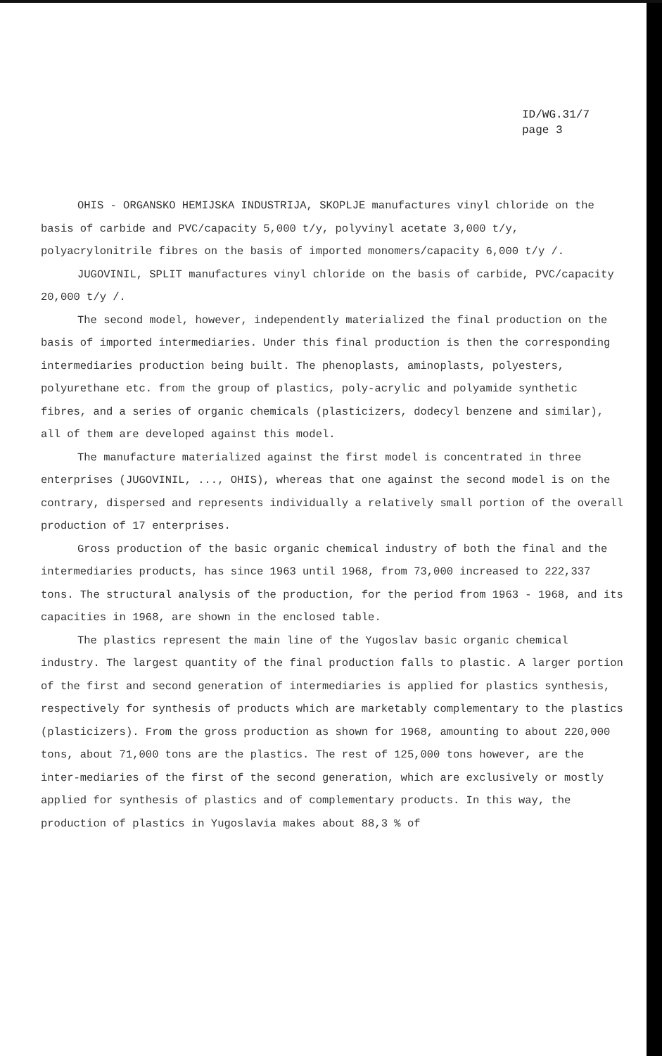ID/WG.31/7
page 3
OHIS - ORGANSKO HEMIJSKA INDUSTRIJA, SKOPLJE manufactures vinyl chloride on the basis of carbide and PVC/capacity 5,000 t/y, polyvinyl acetate 3,000 t/y, polyacrylonitrile fibres on the basis of imported monomers/capacity 6,000 t/y /.
JUGOVINIL, SPLIT manufactures vinyl chloride on the basis of carbide, PVC/capacity 20,000 t/y /.
The second model, however, independently materialized the final production on the basis of imported intermediaries. Under this final production is then the corresponding intermediaries production being built. The phenoplasts, aminoplasts, polyesters, polyurethane etc. from the group of plastics, poly-acrylic and polyamide synthetic fibres, and a series of organic chemicals (plasticizers, dodecyl benzene and similar), all of them are developed against this model.
The manufacture materialized against the first model is concentrated in three enterprises (JUGOVINIL, ..., OHIS), whereas that one against the second model is on the contrary, dispersed and represents individually a relatively small portion of the overall production of 17 enterprises.
Gross production of the basic organic chemical industry of both the final and the intermediaries products, has since 1963 until 1968, from 73,000 increased to 222,337 tons. The structural analysis of the production, for the period from 1963 - 1968, and its capacities in 1968, are shown in the enclosed table.
The plastics represent the main line of the Yugoslav basic organic chemical industry. The largest quantity of the final production falls to plastic. A larger portion of the first and second generation of intermediaries is applied for plastics synthesis, respectively for synthesis of products which are marketably complementary to the plastics (plasticizers). From the gross production as shown for 1968, amounting to about 220,000 tons, about 71,000 tons are the plastics. The rest of 125,000 tons however, are the inter-mediaries of the first of the second generation, which are exclusively or mostly applied for synthesis of plastics and of complementary products. In this way, the production of plastics in Yugoslavia makes about 88,3 % of